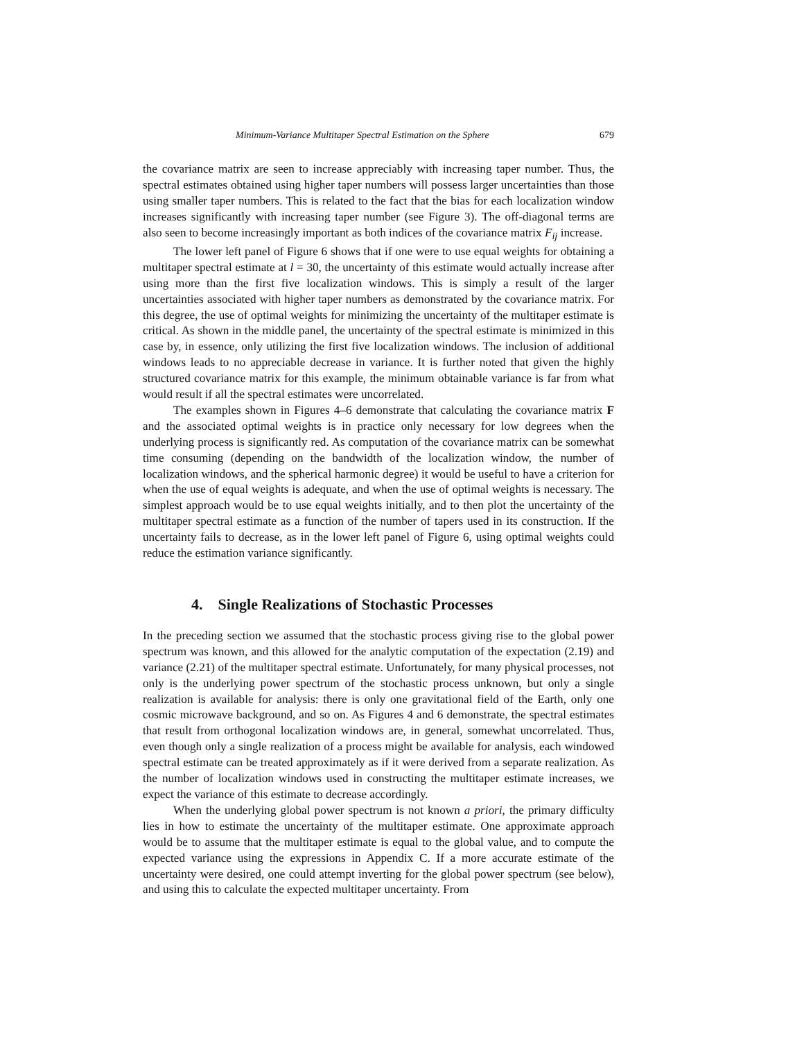Minimum-Variance Multitaper Spectral Estimation on the Sphere 679
the covariance matrix are seen to increase appreciably with increasing taper number. Thus, the spectral estimates obtained using higher taper numbers will possess larger uncertainties than those using smaller taper numbers. This is related to the fact that the bias for each localization window increases significantly with increasing taper number (see Figure 3). The off-diagonal terms are also seen to become increasingly important as both indices of the covariance matrix F<sub>ij</sub> increase.
The lower left panel of Figure 6 shows that if one were to use equal weights for obtaining a multitaper spectral estimate at l = 30, the uncertainty of this estimate would actually increase after using more than the first five localization windows. This is simply a result of the larger uncertainties associated with higher taper numbers as demonstrated by the covariance matrix. For this degree, the use of optimal weights for minimizing the uncertainty of the multitaper estimate is critical. As shown in the middle panel, the uncertainty of the spectral estimate is minimized in this case by, in essence, only utilizing the first five localization windows. The inclusion of additional windows leads to no appreciable decrease in variance. It is further noted that given the highly structured covariance matrix for this example, the minimum obtainable variance is far from what would result if all the spectral estimates were uncorrelated.
The examples shown in Figures 4–6 demonstrate that calculating the covariance matrix F and the associated optimal weights is in practice only necessary for low degrees when the underlying process is significantly red. As computation of the covariance matrix can be somewhat time consuming (depending on the bandwidth of the localization window, the number of localization windows, and the spherical harmonic degree) it would be useful to have a criterion for when the use of equal weights is adequate, and when the use of optimal weights is necessary. The simplest approach would be to use equal weights initially, and to then plot the uncertainty of the multitaper spectral estimate as a function of the number of tapers used in its construction. If the uncertainty fails to decrease, as in the lower left panel of Figure 6, using optimal weights could reduce the estimation variance significantly.
4. Single Realizations of Stochastic Processes
In the preceding section we assumed that the stochastic process giving rise to the global power spectrum was known, and this allowed for the analytic computation of the expectation (2.19) and variance (2.21) of the multitaper spectral estimate. Unfortunately, for many physical processes, not only is the underlying power spectrum of the stochastic process unknown, but only a single realization is available for analysis: there is only one gravitational field of the Earth, only one cosmic microwave background, and so on. As Figures 4 and 6 demonstrate, the spectral estimates that result from orthogonal localization windows are, in general, somewhat uncorrelated. Thus, even though only a single realization of a process might be available for analysis, each windowed spectral estimate can be treated approximately as if it were derived from a separate realization. As the number of localization windows used in constructing the multitaper estimate increases, we expect the variance of this estimate to decrease accordingly.
When the underlying global power spectrum is not known a priori, the primary difficulty lies in how to estimate the uncertainty of the multitaper estimate. One approximate approach would be to assume that the multitaper estimate is equal to the global value, and to compute the expected variance using the expressions in Appendix C. If a more accurate estimate of the uncertainty were desired, one could attempt inverting for the global power spectrum (see below), and using this to calculate the expected multitaper uncertainty. From